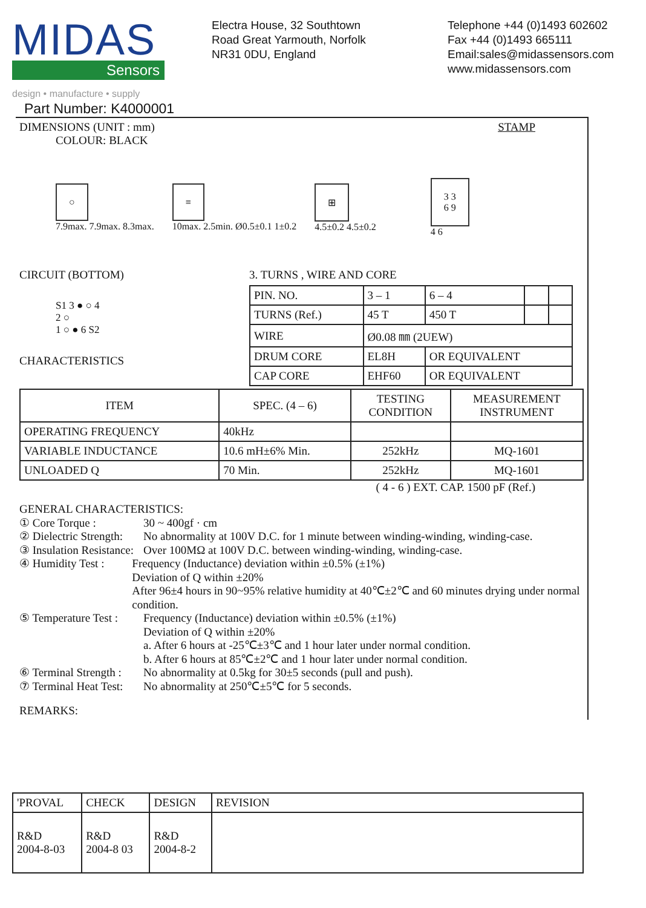MIDAS
Sensors
design • manufacture • supply
Electra House, 32 Southtown
Road Great Yarmouth, Norfolk
NR31 0DU, England
Telephone +44 (0)1493 602602
Fax +44 (0)1493 665111
Email:sales@midassensors.com
www.midassensors.com
Part Number: K4000001
DIMENSIONS (UNIT : mm) STAMP
COLOUR: BLACK
○
7.9max. 7.9max. 8.3max.
≡
10max. 2.5min. Ø0.5±0.1 1±0.2
⊞
4.5±0.2 4.5±0.2
3 3
6 9
4 6
CIRCUIT (BOTTOM)
S1 3 ● ○ 4
2 ○
1 ○ ● 6 S2
CHARACTERISTICS
3. TURNS , WIRE AND CORE
| PIN. NO. | 3 – 1 | 6 – 4 | | |
| TURNS (Ref.) | 45 T | 450 T | | |
| WIRE | Ø0.08 ㎜ (2UEW) | | | |
| DRUM CORE | EL8H | OR EQUIVALENT | | |
| CAP CORE | EHF60 | OR EQUIVALENT | | |
| ITEM | SPEC. (4 – 6) | TESTING CONDITION | MEASUREMENT INSTRUMENT |
| --- | --- | --- | --- |
| OPERATING FREQUENCY | 40kHz | | |
| VARIABLE INDUCTANCE | 10.6 mH±6% Min. | 252kHz | MQ-1601 |
| UNLOADED Q | 70 Min. | 252kHz | MQ-1601 |
( 4 - 6 ) EXT. CAP. 1500 pF (Ref.)
GENERAL CHARACTERISTICS:
① Core Torque : 30 ~ 400gf · cm
② Dielectric Strength: No abnormality at 100V D.C. for 1 minute between winding-winding, winding-case.
③ Insulation Resistance: Over 100MΩ at 100V D.C. between winding-winding, winding-case.
④ Humidity Test : Frequency (Inductance) deviation within ±0.5% (±1%)
Deviation of Q within ±20%
After 96±4 hours in 90~95% relative humidity at 40℃±2℃ and 60 minutes drying under normal condition.
⑤ Temperature Test : Frequency (Inductance) deviation within ±0.5% (±1%)
Deviation of Q within ±20%
a. After 6 hours at -25℃±3℃ and 1 hour later under normal condition.
b. After 6 hours at 85℃±2℃ and 1 hour later under normal condition.
⑥ Terminal Strength : No abnormality at 0.5kg for 30±5 seconds (pull and push).
⑦ Terminal Heat Test: No abnormality at 250℃±5℃ for 5 seconds.
REMARKS:
| 'PROVAL | CHECK | DESIGN | REVISION |
| R&D 2004-8-03 | R&D 2004-8 03 | R&D 2004-8-2 | |